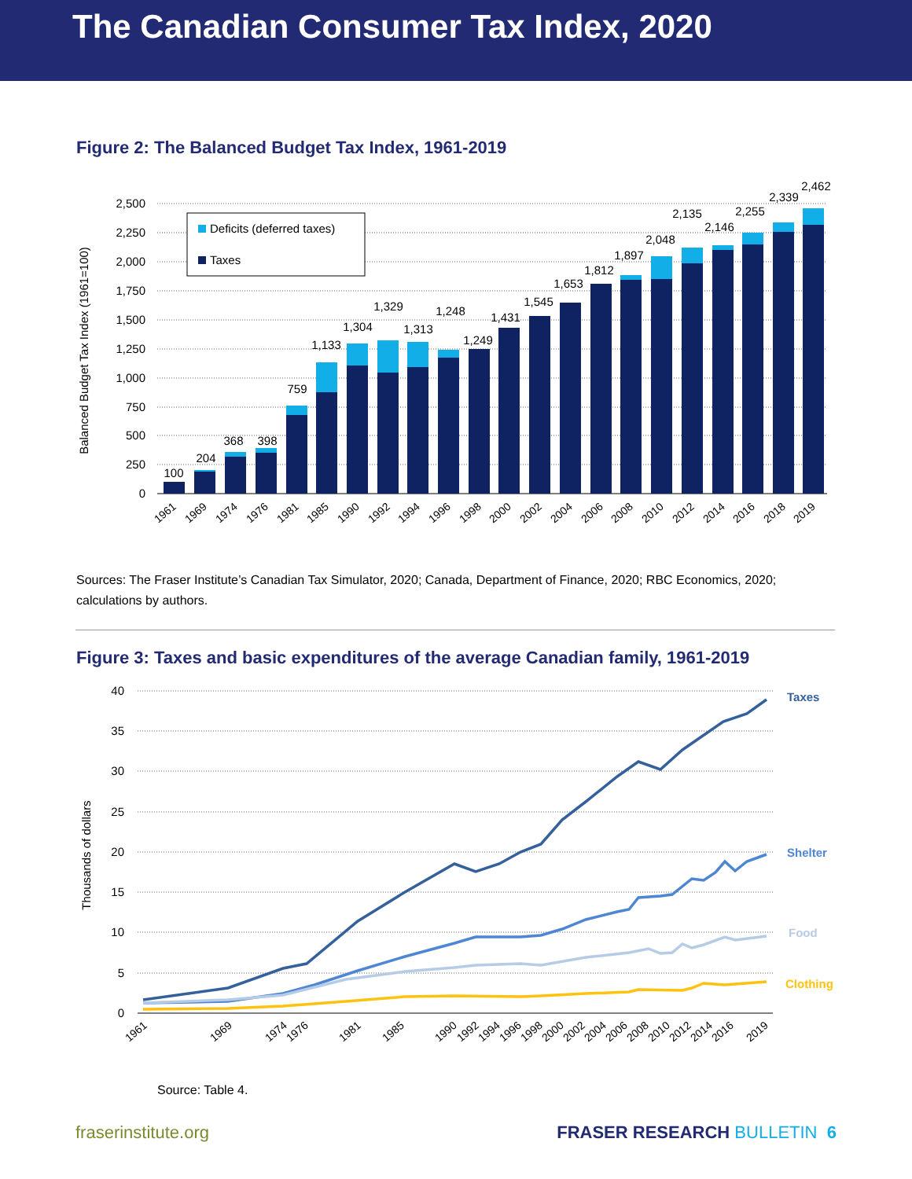The Canadian Consumer Tax Index, 2020
Figure 2: The Balanced Budget Tax Index, 1961-2019
Balanced Budget Tax Index (1961=100)
2,500
2,250
2,000
1,750
1,500
1,250
1,000
750
500
250
0
100
204
368
398
759
1,133
1,304
1,329
1,313
1,248
1,249
1,431
1,545
1,653
1,812
1,897
2,048
2,135
2,146
2,255
2,339
2,462
Deficits (deferred taxes)
Taxes
1961
1969
1974
1976
1981
1985
1990
1992
1994
1996
1998
2000
2002
2004
2006
2008
2010
2012
2014
2016
2018
2019
Sources: The Fraser Institute’s Canadian Tax Simulator, 2020; Canada, Department of Finance, 2020; RBC Economics, 2020; calculations by authors.
Figure 3: Taxes and basic expenditures of the average Canadian family, 1961-2019
Thousands of dollars
40
35
30
25
20
15
10
5
0
Taxes
Shelter
Food
Clothing
1961
1969
1974
1976
1981
1985
1990
1992
1994
1996
1998
2000
2002
2004
2006
2008
2010
2012
2014
2016
2019
Source: Table 4.
fraserinstitute.org FRASER RESEARCH BULLETIN 6